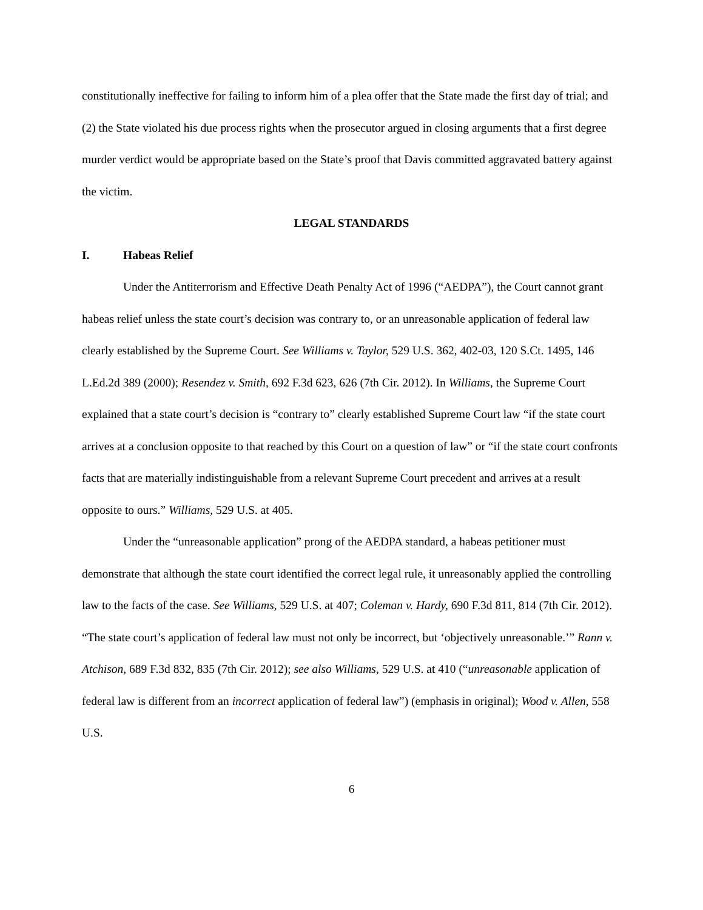constitutionally ineffective for failing to inform him of a plea offer that the State made the first day of trial; and (2) the State violated his due process rights when the prosecutor argued in closing arguments that a first degree murder verdict would be appropriate based on the State’s proof that Davis committed aggravated battery against the victim.
LEGAL STANDARDS
I. Habeas Relief
Under the Antiterrorism and Effective Death Penalty Act of 1996 (“AEDPA”), the Court cannot grant habeas relief unless the state court’s decision was contrary to, or an unreasonable application of federal law clearly established by the Supreme Court. See Williams v. Taylor, 529 U.S. 362, 402-03, 120 S.Ct. 1495, 146 L.Ed.2d 389 (2000); Resendez v. Smith, 692 F.3d 623, 626 (7th Cir. 2012). In Williams, the Supreme Court explained that a state court’s decision is “contrary to” clearly established Supreme Court law “if the state court arrives at a conclusion opposite to that reached by this Court on a question of law” or “if the state court confronts facts that are materially indistinguishable from a relevant Supreme Court precedent and arrives at a result opposite to ours.” Williams, 529 U.S. at 405.
Under the “unreasonable application” prong of the AEDPA standard, a habeas petitioner must demonstrate that although the state court identified the correct legal rule, it unreasonably applied the controlling law to the facts of the case. See Williams, 529 U.S. at 407; Coleman v. Hardy, 690 F.3d 811, 814 (7th Cir. 2012). “The state court’s application of federal law must not only be incorrect, but ‘objectively unreasonable.’” Rann v. Atchison, 689 F.3d 832, 835 (7th Cir. 2012); see also Williams, 529 U.S. at 410 (“unreasonable application of federal law is different from an incorrect application of federal law”) (emphasis in original); Wood v. Allen, 558 U.S.
6